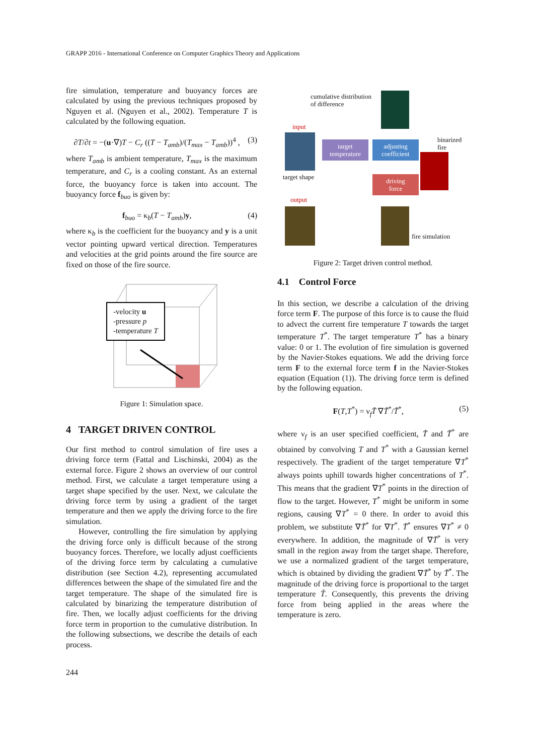GRAPP 2016 - International Conference on Computer Graphics Theory and Applications
fire simulation, temperature and buoyancy forces are calculated by using the previous techniques proposed by Nguyen et al. (Nguyen et al., 2002). Temperature T is calculated by the following equation.
∂T/∂t = −(u·∇)T − C<sub>r</sub> ((T − T<sub>amb</sub>)/(T<sub>max</sub> − T<sub>amb</sub>))<sup>4</sup> , (3)
where T<sub>amb</sub> is ambient temperature, T<sub>max</sub> is the maximum temperature, and C<sub>r</sub> is a cooling constant. As an external force, the buoyancy force is taken into account. The buoyancy force f<sub>buo</sub> is given by:
f<sub>buo</sub> = κ<sub>b</sub>(T − T<sub>amb</sub>)y, (4)
where κ<sub>b</sub> is the coefficient for the buoyancy and y is a unit vector pointing upward vertical direction. Temperatures and velocities at the grid points around the fire source are fixed on those of the fire source.
-velocity u
-pressure p
-temperature T
Figure 1: Simulation space.
4 TARGET DRIVEN CONTROL
Our first method to control simulation of fire uses a driving force term (Fattal and Lischinski, 2004) as the external force. Figure 2 shows an overview of our control method. First, we calculate a target temperature using a target shape specified by the user. Next, we calculate the driving force term by using a gradient of the target temperature and then we apply the driving force to the fire simulation.
However, controlling the fire simulation by applying the driving force only is difficult because of the strong buoyancy forces. Therefore, we locally adjust coefficients of the driving force term by calculating a cumulative distribution (see Section 4.2), representing accumulated differences between the shape of the simulated fire and the target temperature. The shape of the simulated fire is calculated by binarizing the temperature distribution of fire. Then, we locally adjust coefficients for the driving force term in proportion to the cumulative distribution. In the following subsections, we describe the details of each process.
cumulative distribution
of difference
input
target shape
target
temperature
adjusting
coefficient
binarized
fire
driving
force
output
fire simulation
Figure 2: Target driven control method.
4.1 Control Force
In this section, we describe a calculation of the driving force term F. The purpose of this force is to cause the fluid to advect the current fire temperature T towards the target temperature T<sup>*</sup>. The target temperature T<sup>*</sup> has a binary value: 0 or 1. The evolution of fire simulation is governed by the Navier-Stokes equations. We add the driving force term F to the external force term f in the Navier-Stokes equation (Equation (1)). The driving force term is defined by the following equation.
F(T,T<sup>*</sup>) = ν<sub>f</sub>T̃ ∇T̃<sup>*</sup>/T̃<sup>*</sup>, (5)
where ν<sub>f</sub> is an user specified coefficient, T̃ and T̃<sup>*</sup> are obtained by convolving T and T<sup>*</sup> with a Gaussian kernel respectively. The gradient of the target temperature ∇T<sup>*</sup> always points uphill towards higher concentrations of T<sup>*</sup>. This means that the gradient ∇T<sup>*</sup> points in the direction of flow to the target. However, T<sup>*</sup> might be uniform in some regions, causing ∇T<sup>*</sup> = 0 there. In order to avoid this problem, we substitute ∇T̃<sup>*</sup> for ∇T<sup>*</sup>. T̃<sup>*</sup> ensures ∇T<sup>*</sup> ≠ 0 everywhere. In addition, the magnitude of ∇T̃<sup>*</sup> is very small in the region away from the target shape. Therefore, we use a normalized gradient of the target temperature, which is obtained by dividing the gradient ∇T̃<sup>*</sup> by T̃<sup>*</sup>. The magnitude of the driving force is proportional to the target temperature T̃. Consequently, this prevents the driving force from being applied in the areas where the temperature is zero.
244